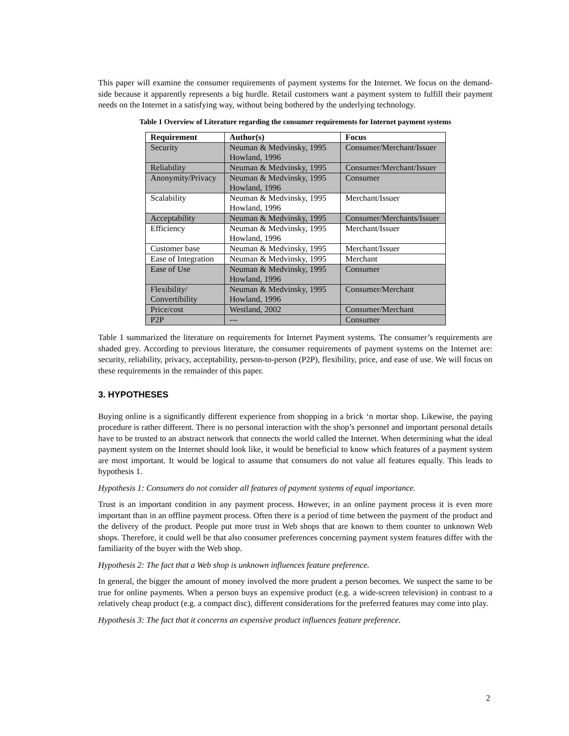This paper will examine the consumer requirements of payment systems for the Internet. We focus on the demand-side because it apparently represents a big hurdle. Retail customers want a payment system to fulfill their payment needs on the Internet in a satisfying way, without being bothered by the underlying technology.
Table 1 Overview of Literature regarding the consumer requirements for Internet payment systems
| Requirement | Author(s) | Focus |
| --- | --- | --- |
| Security | Neuman & Medvinsky, 1995 Howland, 1996 | Consumer/Merchant/Issuer |
| Reliability | Neuman & Medvinsky, 1995 | Consumer/Merchant/Issuer |
| Anonymity/Privacy | Neuman & Medvinsky, 1995 Howland, 1996 | Consumer |
| Scalability | Neuman & Medvinsky, 1995 Howland, 1996 | Merchant/Issuer |
| Acceptability | Neuman & Medvinsky, 1995 | Consumer/Merchants/Issuer |
| Efficiency | Neuman & Medvinsky, 1995 Howland, 1996 | Merchant/Issuer |
| Customer base | Neuman & Medvinsky, 1995 | Merchant/Issuer |
| Ease of Integration | Neuman & Medvinsky, 1995 | Merchant |
| Ease of Use | Neuman & Medvinsky, 1995 Howland, 1996 | Consumer |
| Flexibility/ Convertibility | Neuman & Medvinsky, 1995 Howland, 1996 | Consumer/Merchant |
| Price/cost | Westland, 2002 | Consumer/Merchant |
| P2P | --- | Consumer |
Table 1 summarized the literature on requirements for Internet Payment systems. The consumer’s requirements are shaded grey. According to previous literature, the consumer requirements of payment systems on the Internet are: security, reliability, privacy, acceptability, person-to-person (P2P), flexibility, price, and ease of use. We will focus on these requirements in the remainder of this paper.
3. HYPOTHESES
Buying online is a significantly different experience from shopping in a brick ‘n mortar shop. Likewise, the paying procedure is rather different. There is no personal interaction with the shop’s personnel and important personal details have to be trusted to an abstract network that connects the world called the Internet. When determining what the ideal payment system on the Internet should look like, it would be beneficial to know which features of a payment system are most important. It would be logical to assume that consumers do not value all features equally. This leads to hypothesis 1.
Hypothesis 1: Consumers do not consider all features of payment systems of equal importance.
Trust is an important condition in any payment process. However, in an online payment process it is even more important than in an offline payment process. Often there is a period of time between the payment of the product and the delivery of the product. People put more trust in Web shops that are known to them counter to unknown Web shops. Therefore, it could well be that also consumer preferences concerning payment system features differ with the familiarity of the buyer with the Web shop.
Hypothesis 2: The fact that a Web shop is unknown influences feature preference.
In general, the bigger the amount of money involved the more prudent a person becomes. We suspect the same to be true for online payments. When a person buys an expensive product (e.g. a wide-screen television) in contrast to a relatively cheap product (e.g. a compact disc), different considerations for the preferred features may come into play.
Hypothesis 3: The fact that it concerns an expensive product influences feature preference.
2